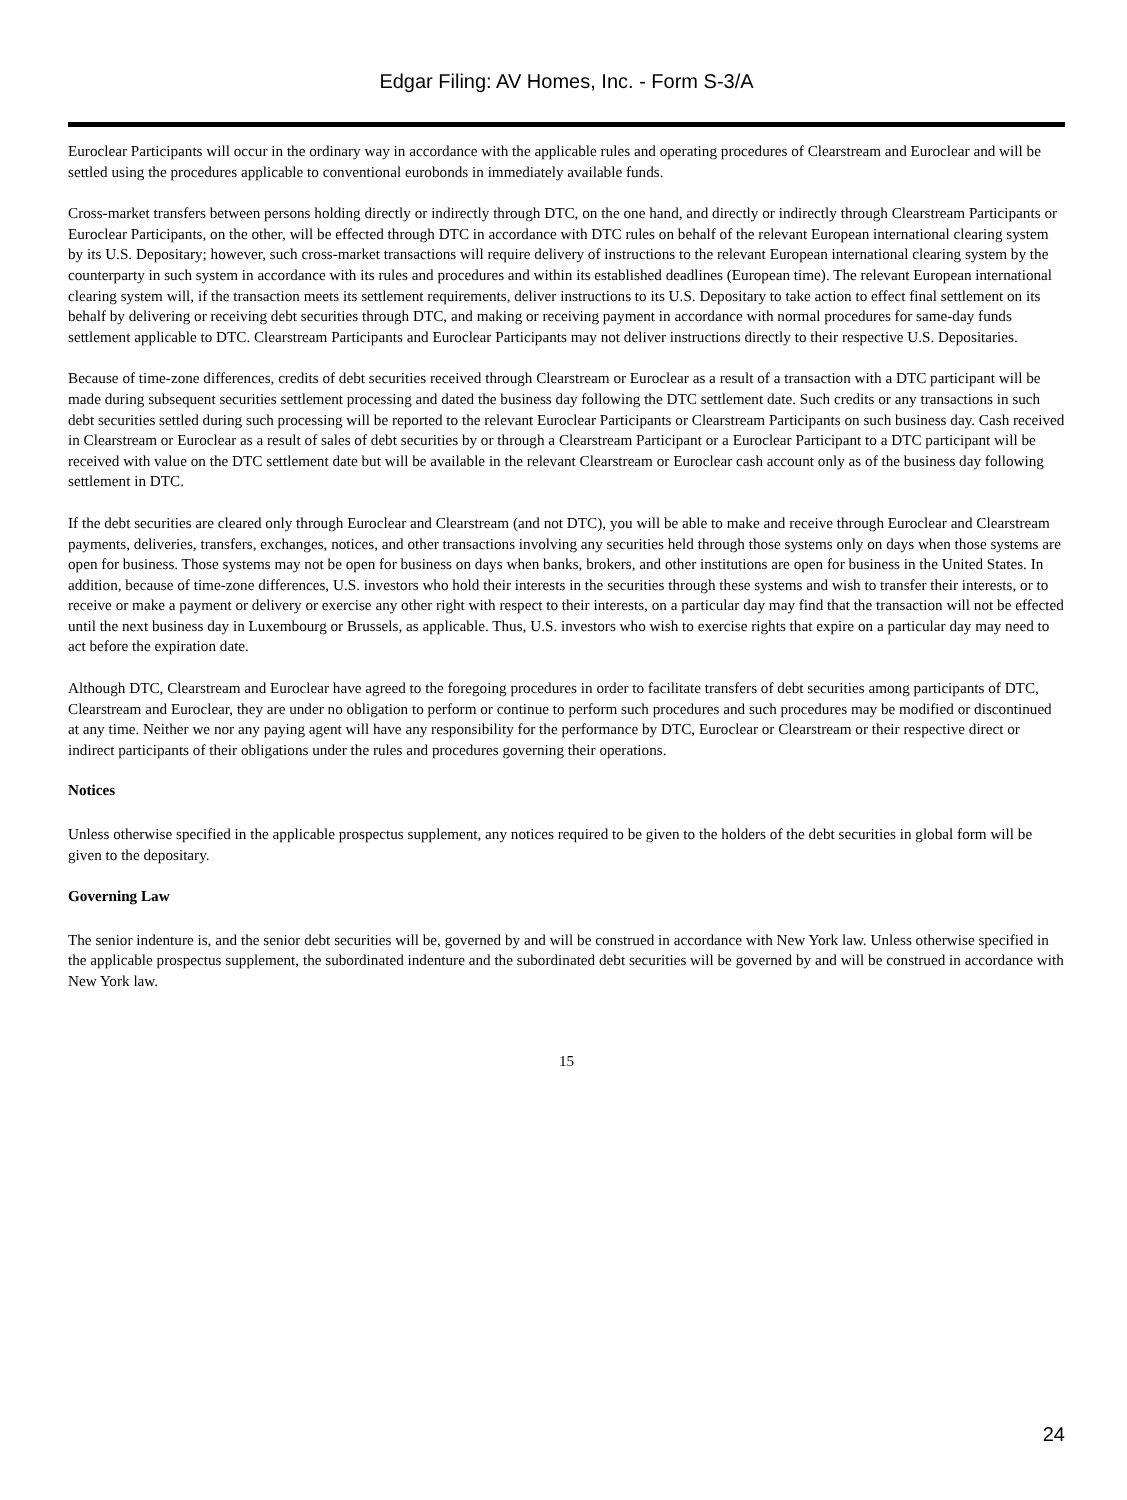Edgar Filing: AV Homes, Inc. - Form S-3/A
Euroclear Participants will occur in the ordinary way in accordance with the applicable rules and operating procedures of Clearstream and Euroclear and will be settled using the procedures applicable to conventional eurobonds in immediately available funds.
Cross-market transfers between persons holding directly or indirectly through DTC, on the one hand, and directly or indirectly through Clearstream Participants or Euroclear Participants, on the other, will be effected through DTC in accordance with DTC rules on behalf of the relevant European international clearing system by its U.S. Depositary; however, such cross-market transactions will require delivery of instructions to the relevant European international clearing system by the counterparty in such system in accordance with its rules and procedures and within its established deadlines (European time). The relevant European international clearing system will, if the transaction meets its settlement requirements, deliver instructions to its U.S. Depositary to take action to effect final settlement on its behalf by delivering or receiving debt securities through DTC, and making or receiving payment in accordance with normal procedures for same-day funds settlement applicable to DTC. Clearstream Participants and Euroclear Participants may not deliver instructions directly to their respective U.S. Depositaries.
Because of time-zone differences, credits of debt securities received through Clearstream or Euroclear as a result of a transaction with a DTC participant will be made during subsequent securities settlement processing and dated the business day following the DTC settlement date. Such credits or any transactions in such debt securities settled during such processing will be reported to the relevant Euroclear Participants or Clearstream Participants on such business day. Cash received in Clearstream or Euroclear as a result of sales of debt securities by or through a Clearstream Participant or a Euroclear Participant to a DTC participant will be received with value on the DTC settlement date but will be available in the relevant Clearstream or Euroclear cash account only as of the business day following settlement in DTC.
If the debt securities are cleared only through Euroclear and Clearstream (and not DTC), you will be able to make and receive through Euroclear and Clearstream payments, deliveries, transfers, exchanges, notices, and other transactions involving any securities held through those systems only on days when those systems are open for business. Those systems may not be open for business on days when banks, brokers, and other institutions are open for business in the United States. In addition, because of time-zone differences, U.S. investors who hold their interests in the securities through these systems and wish to transfer their interests, or to receive or make a payment or delivery or exercise any other right with respect to their interests, on a particular day may find that the transaction will not be effected until the next business day in Luxembourg or Brussels, as applicable. Thus, U.S. investors who wish to exercise rights that expire on a particular day may need to act before the expiration date.
Although DTC, Clearstream and Euroclear have agreed to the foregoing procedures in order to facilitate transfers of debt securities among participants of DTC, Clearstream and Euroclear, they are under no obligation to perform or continue to perform such procedures and such procedures may be modified or discontinued at any time. Neither we nor any paying agent will have any responsibility for the performance by DTC, Euroclear or Clearstream or their respective direct or indirect participants of their obligations under the rules and procedures governing their operations.
Notices
Unless otherwise specified in the applicable prospectus supplement, any notices required to be given to the holders of the debt securities in global form will be given to the depositary.
Governing Law
The senior indenture is, and the senior debt securities will be, governed by and will be construed in accordance with New York law. Unless otherwise specified in the applicable prospectus supplement, the subordinated indenture and the subordinated debt securities will be governed by and will be construed in accordance with New York law.
15
24